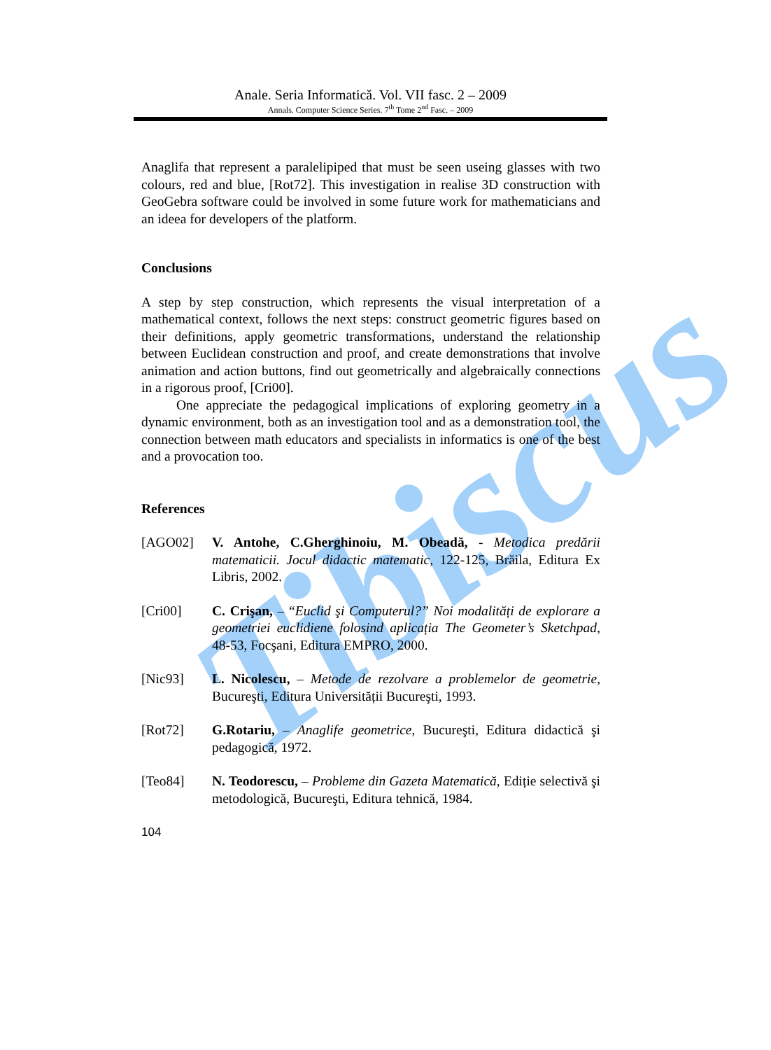Tibiscus
Anale. Seria Informatică. Vol. VII fasc. 2 – 2009
Annals. Computer Science Series. 7<sup>th</sup> Tome 2<sup>nd</sup> Fasc. – 2009
Anaglifa that represent a paralelipiped that must be seen useing glasses with two colours, red and blue, [Rot72]. This investigation in realise 3D construction with GeoGebra software could be involved in some future work for mathematicians and an ideea for developers of the platform.
Conclusions
A step by step construction, which represents the visual interpretation of a mathematical context, follows the next steps: construct geometric figures based on their definitions, apply geometric transformations, understand the relationship between Euclidean construction and proof, and create demonstrations that involve animation and action buttons, find out geometrically and algebraically connections in a rigorous proof, [Cri00].
One appreciate the pedagogical implications of exploring geometry in a dynamic environment, both as an investigation tool and as a demonstration tool, the connection between math educators and specialists in informatics is one of the best and a provocation too.
References
[AGO02] V. Antohe, C.Gherghinoiu, M. Obeadă, - Metodica predării matematicii. Jocul didactic matematic, 122-125, Brăila, Editura Ex Libris, 2002.
[Cri00] C. Crişan, – “Euclid şi Computerul?” Noi modalități de explorare a geometriei euclidiene folosind aplicația The Geometer’s Sketchpad, 48-53, Focşani, Editura EMPRO, 2000.
[Nic93] L. Nicolescu, – Metode de rezolvare a problemelor de geometrie, Bucureşti, Editura Universității Bucureşti, 1993.
[Rot72] G.Rotariu, – Anaglife geometrice, Bucureşti, Editura didactică şi pedagogică, 1972.
[Teo84] N. Teodorescu, – Probleme din Gazeta Matematică, Ediție selectivă şi metodologică, Bucureşti, Editura tehnică, 1984.
104